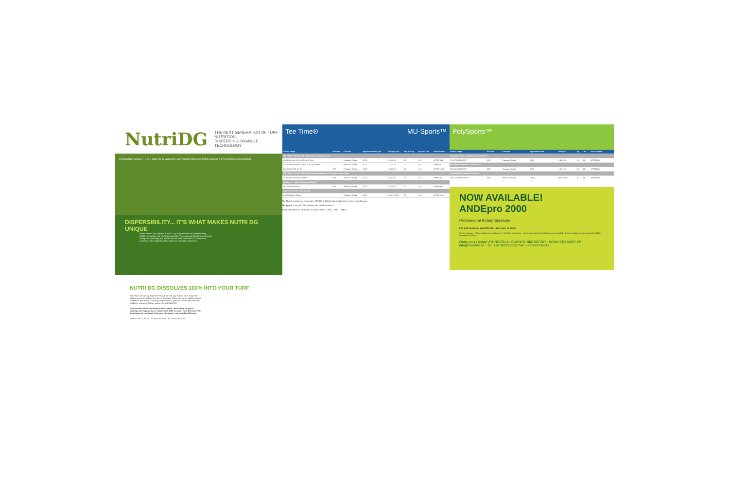NutriDG THE NEXT GENERATION OF TURF NUTRITION
DISPERSING GRANULE TECHNOLOGY
24 Nutri DG Particles + H₂O + Nutri DG Is Watered In and Rapidly Disperses Within Minutes = 670,000 Dispersed Particles
DISPERSIBILITY... IT'S WHAT MAKES NUTRI DG UNIQUE
When watered, each particle of Nutri DG quickly disperses into approximately 24,000 microscopic, turf-penetrating particles. You're assured that plant nutrients get through the turf canopy and into the soil and roots. With Nutri DG, chances of particle run off or collection at low points are completely eliminated.
NUTRI DG DISSOLVES 100% INTO YOUR TURF
Since Nutri DG quickly disperses through the turf, your mower will no longer be picking up nutrients along with the turf clippings. Golfers will not be walking off with fertilizer on their shoes or having particles stick to golf balls. Unlike other granular fertilizers, you get all of what you pay for with Nutri DG.
Give your Pro Shop something to cheer about...more times for player bookings and happier player experiences. Why not order Nutri DG today? For the location of your local Andersons distributor, visit www.NutriDG.com.
NO BALL PICKUP · NO MOWER PICKUP · NO SHOE PICKUP
Tee Time® MU-Sports™
| Product Range | P Source | K Source | Application Rates g/m² | Nitrogen g/m² | Bag Size Kg | Bag Size Lbs | Stock Number |
| --- | --- | --- | --- | --- | --- | --- | --- |
| TEE TIME® - Blended SGN 100 Fertilizers for greens & tees | | | | | | | |
| 8-0-16 100% AS, 2% Fe, 3% Mg, 5% Mn | - | Potassium Sulfate | 15-30 | 1.20-2.40 | 20 | 44.1 | APPINT8M4 |
| 10-0-20 65% MUtech™, 35% AS, 2% Fe, 5% Mn | - | Potassium Sulfate | 15-30 | 1.50-3.00 | 20 | 44.1 | APP10M6 |
| 13-2-13 100% AS, 2% Fe | DAP | Potassium Sulfate | 15-25 | 1.95-3.25 | 20 | 44.1 | APPINT13M1 |
| TEE TIME® - Blended SGN 125 Fertilizers for greens, tees, fairways & sportsfields | | | | | | | |
| 9-4-18 100% Ammonium Sulfate | DAP | Potassium Sulfate | 15-30 | 0.90-1.80 | 20 | 44.1 | APPINT94 |
| MU-Sports™ - SGN 215 featuring MUtech™ | | | | | | | |
| 24-2-10 60% MUtech™ | DAP | Potassium Sulfate | 15-25 | 3.75-6.25 | 20 | 44.1 | APP24-MM4 |
| Specialty Nutrients - SGN 100-125 | | | | | | | |
| 0-0-50 Sulfate of Potash | - | Potassium Sulfate | 10-15 | 5.00-7.50 K₂O | 20 | 44.1 | APPINT0050 |
Tee Time® products are high quality SGN 100 & 125 blended fertilizers for greens, tees & fairways.
MU-Sports™ are SGN 215 fertilizers that include MUtech™.
RELEASE PROFILE OF MUTECH: UREA · MDU · DMTU · TMTU · TMPU
PolySports™
| Product Range | P Source | K Source | Application Rates | Nitrogen | Kg | Lbs | Stock Number |
| --- | --- | --- | --- | --- | --- | --- | --- |
| PolySports™ Mini - SGN 150 featuring NS-52™ | | | | | | | |
| 17-3-17 50% NS-52™ | DAP | Potassium Sulfate | 20-30 | 3.40-5.10 | 20 | 44.1 | APP1715M4 |
| PolySports™ Premium - SGN 215-240 | | | | | | | |
| 28-5-10 60% NS-52™ | DAP | Potassium Sulfate | 15-25 | 4.20-7.00 | 20 | 44.1 | APP2810M4 |
| Ornamental & Landscape Fertilizers | | | | | | | |
| 19-10-10 60% MUtech™ | DAP | Potassium Sulfate | Various | (See Label) | 20 | 44.1 | APP1910M6 |
NOW AVAILABLE!
ANDEpro 2000
Professional Rotary Spreader
For golf courses, sportsfields, lawn care, & more!
Full size hopper · Pattern adjustment mechanism · Stainless steel frame · Large pneumatic tires · Hopper cover included · Same spreader settings as AccuPro 2000 · Available worldwide
Order yours today! ATENCION AL CUENTE: 902 929 567 · WWW.CESSVER.ES info@cessver.es · Tel.:+34 963293000 Fax: +34 963734717